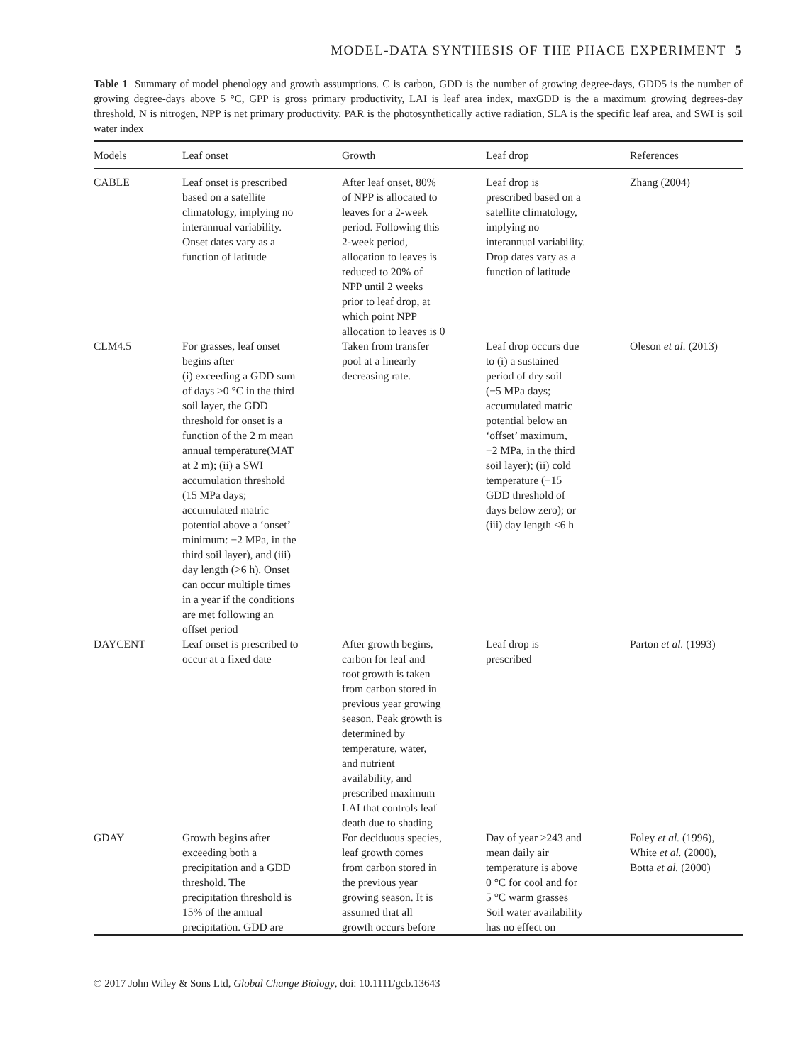MODEL-DATA SYNTHESIS OF THE PHACE EXPERIMENT 5
Table 1 Summary of model phenology and growth assumptions. C is carbon, GDD is the number of growing degree-days, GDD5 is the number of growing degree-days above 5 °C, GPP is gross primary productivity, LAI is leaf area index, maxGDD is the a maximum growing degrees-day threshold, N is nitrogen, NPP is net primary productivity, PAR is the photosynthetically active radiation, SLA is the specific leaf area, and SWI is soil water index
| Models | Leaf onset | Growth | Leaf drop | References |
| --- | --- | --- | --- | --- |
| CABLE | Leaf onset is prescribed based on a satellite climatology, implying no interannual variability. Onset dates vary as a function of latitude | After leaf onset, 80% of NPP is allocated to leaves for a 2-week period. Following this 2-week period, allocation to leaves is reduced to 20% of NPP until 2 weeks prior to leaf drop, at which point NPP allocation to leaves is 0 | Leaf drop is prescribed based on a satellite climatology, implying no interannual variability. Drop dates vary as a function of latitude | Zhang (2004) |
| CLM4.5 | For grasses, leaf onset begins after (i) exceeding a GDD sum of days >0 °C in the third soil layer, the GDD threshold for onset is a function of the 2 m mean annual temperature(MAT at 2 m); (ii) a SWI accumulation threshold (15 MPa days; accumulated matric potential above a ‘onset’ minimum: −2 MPa, in the third soil layer), and (iii) day length (>6 h). Onset can occur multiple times in a year if the conditions are met following an offset period | Taken from transfer pool at a linearly decreasing rate. | Leaf drop occurs due to (i) a sustained period of dry soil (−5 MPa days; accumulated matric potential below an ‘offset’ maximum, −2 MPa, in the third soil layer); (ii) cold temperature (−15 GDD threshold of days below zero); or (iii) day length <6 h | Oleson et al. (2013) |
| DAYCENT | Leaf onset is prescribed to occur at a fixed date | After growth begins, carbon for leaf and root growth is taken from carbon stored in previous year growing season. Peak growth is determined by temperature, water, and nutrient availability, and prescribed maximum LAI that controls leaf death due to shading | Leaf drop is prescribed | Parton et al. (1993) |
| GDAY | Growth begins after exceeding both a precipitation and a GDD threshold. The precipitation threshold is 15% of the annual precipitation. GDD are | For deciduous species, leaf growth comes from carbon stored in the previous year growing season. It is assumed that all growth occurs before | Day of year ≥243 and mean daily air temperature is above 0 °C for cool and for 5 °C warm grasses Soil water availability has no effect on | Foley et al. (1996), White et al. (2000), Botta et al. (2000) |
© 2017 John Wiley & Sons Ltd, Global Change Biology, doi: 10.1111/gcb.13643